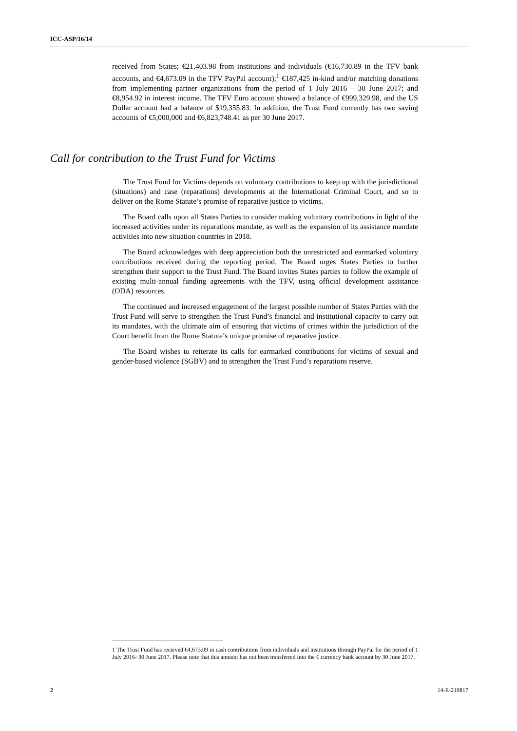ICC-ASP/16/14
received from States; €21,403.98 from institutions and individuals (€16,730.89 in the TFV bank accounts, and €4,673.09 in the TFV PayPal account);<sup>1</sup> €187,425 in-kind and/or matching donations from implementing partner organizations from the period of 1 July 2016 – 30 June 2017; and €8,954.92 in interest income. The TFV Euro account showed a balance of €999,329.98, and the US Dollar account had a balance of $19,355.83. In addition, the Trust Fund currently has two saving accounts of €5,000,000 and €6,823,748.41 as per 30 June 2017.
Call for contribution to the Trust Fund for Victims
The Trust Fund for Victims depends on voluntary contributions to keep up with the jurisdictional (situations) and case (reparations) developments at the International Criminal Court, and so to deliver on the Rome Statute’s promise of reparative justice to victims.
The Board calls upon all States Parties to consider making voluntary contributions in light of the increased activities under its reparations mandate, as well as the expansion of its assistance mandate activities into new situation countries in 2018.
The Board acknowledges with deep appreciation both the unrestricted and earmarked voluntary contributions received during the reporting period. The Board urges States Parties to further strengthen their support to the Trust Fund. The Board invites States parties to follow the example of existing multi-annual funding agreements with the TFV, using official development assistance (ODA) resources.
The continued and increased engagement of the largest possible number of States Parties with the Trust Fund will serve to strengthen the Trust Fund’s financial and institutional capacity to carry out its mandates, with the ultimate aim of ensuring that victims of crimes within the jurisdiction of the Court benefit from the Rome Statute’s unique promise of reparative justice.
The Board wishes to reiterate its calls for earmarked contributions for victims of sexual and gender-based violence (SGBV) and to strengthen the Trust Fund’s reparations reserve.
1 The Trust Fund has received €4,673.09 in cash contributions from individuals and institutions through PayPal for the period of 1 July 2016- 30 June 2017. Please note that this amount has not been transferred into the € currency bank account by 30 June 2017.
2 14-E-210817